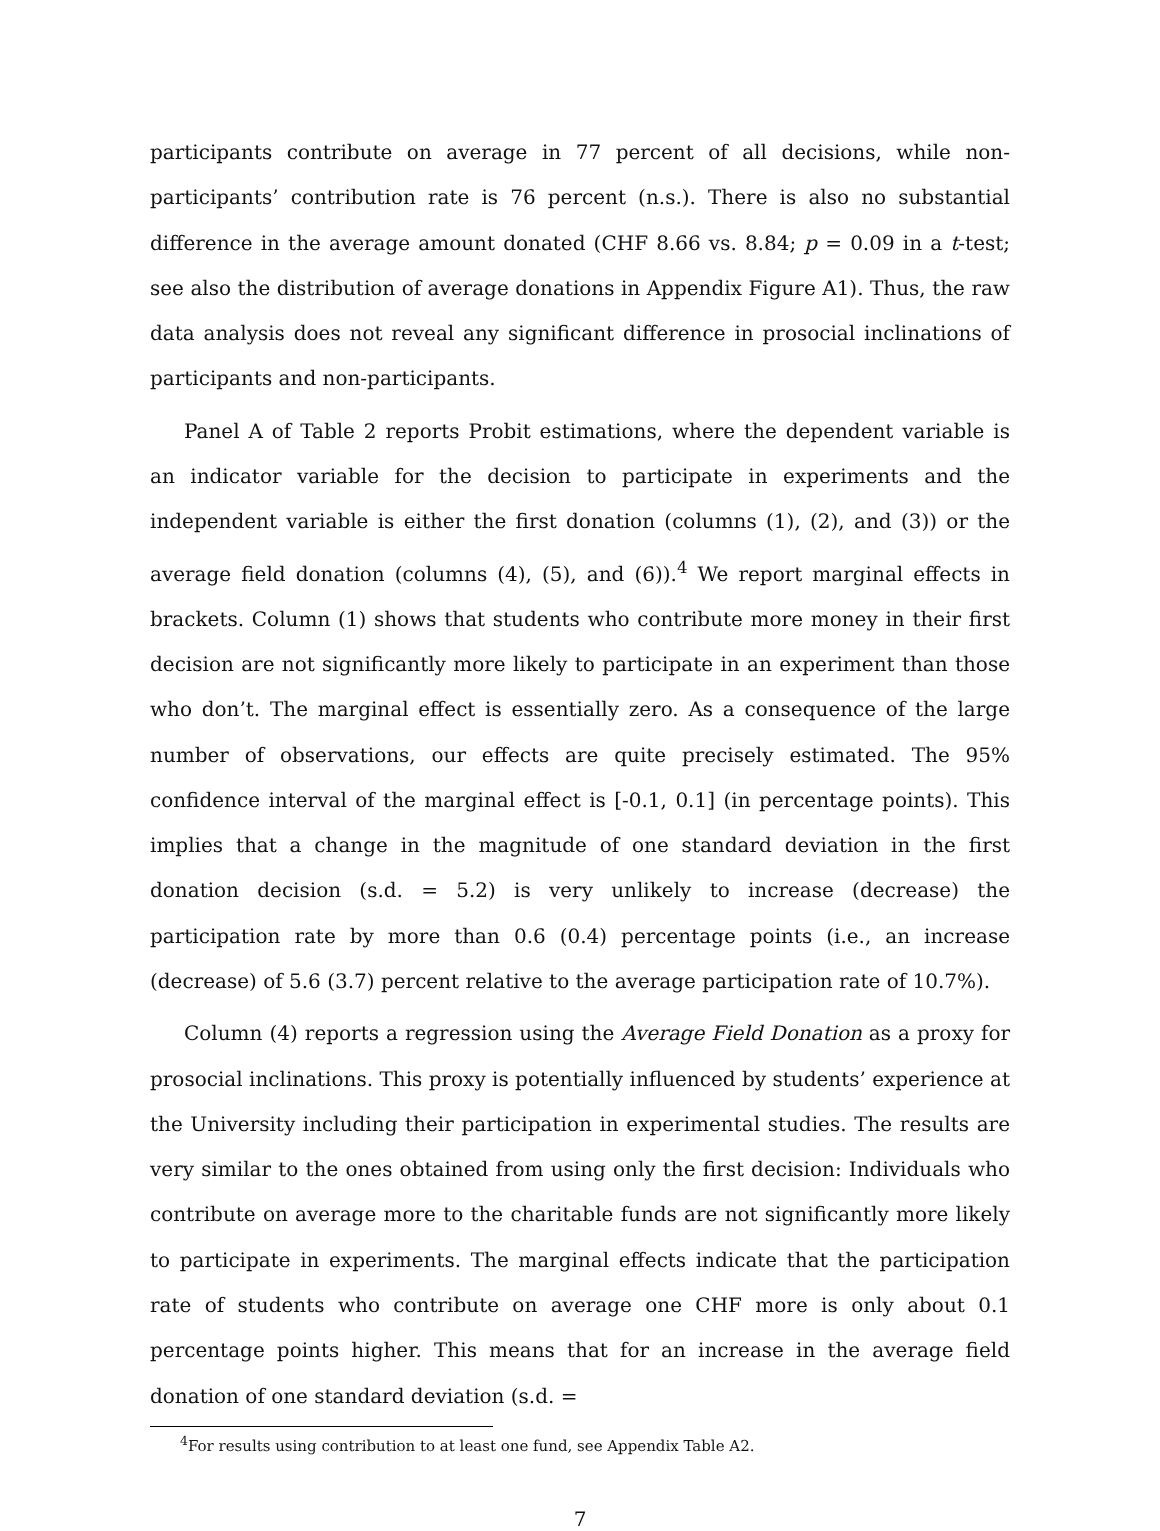participants contribute on average in 77 percent of all decisions, while non-participants’ contribution rate is 76 percent (n.s.). There is also no substantial difference in the average amount donated (CHF 8.66 vs. 8.84; p = 0.09 in a t-test; see also the distribution of average donations in Appendix Figure A1). Thus, the raw data analysis does not reveal any significant difference in prosocial inclinations of participants and non-participants.
Panel A of Table 2 reports Probit estimations, where the dependent variable is an indicator variable for the decision to participate in experiments and the independent variable is either the first donation (columns (1), (2), and (3)) or the average field donation (columns (4), (5), and (6)).<sup>4</sup> We report marginal effects in brackets. Column (1) shows that students who contribute more money in their first decision are not significantly more likely to participate in an experiment than those who don’t. The marginal effect is essentially zero. As a consequence of the large number of observations, our effects are quite precisely estimated. The 95% confidence interval of the marginal effect is [-0.1, 0.1] (in percentage points). This implies that a change in the magnitude of one standard deviation in the first donation decision (s.d. = 5.2) is very unlikely to increase (decrease) the participation rate by more than 0.6 (0.4) percentage points (i.e., an increase (decrease) of 5.6 (3.7) percent relative to the average participation rate of 10.7%).
Column (4) reports a regression using the Average Field Donation as a proxy for prosocial inclinations. This proxy is potentially influenced by students’ experience at the University including their participation in experimental studies. The results are very similar to the ones obtained from using only the first decision: Individuals who contribute on average more to the charitable funds are not significantly more likely to participate in experiments. The marginal effects indicate that the participation rate of students who contribute on average one CHF more is only about 0.1 percentage points higher. This means that for an increase in the average field donation of one standard deviation (s.d. =
<sup>4</sup> For results using contribution to at least one fund, see Appendix Table A2.
7